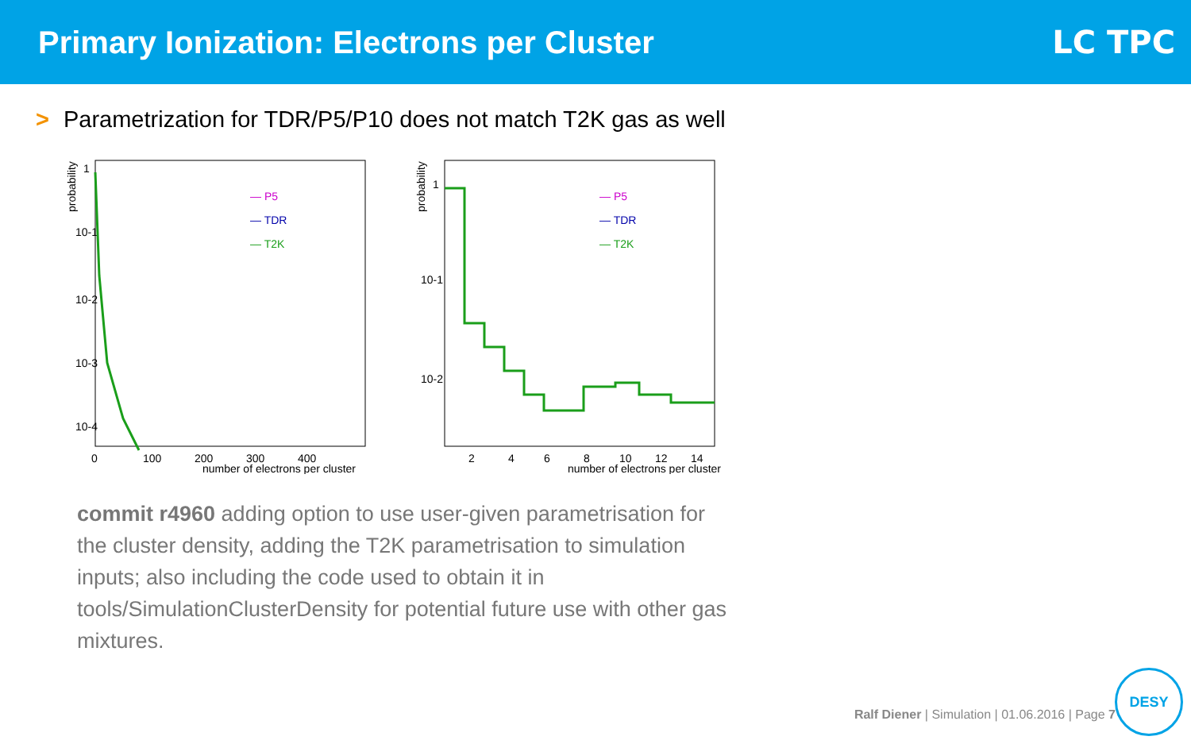Primary Ionization: Electrons per Cluster
LC TPC
> Parametrization for TDR/P5/P10 does not match T2K gas as well
probability
1
10-1
10-2
10-3
10-4
0
100
200
300
400
number of electrons per cluster
— P5
— TDR
— T2K
probability
1
10-1
10-2
2
4
6
8
10
12
14
number of electrons per cluster
— P5
— TDR
— T2K
commit r4960 adding option to use user-given parametrisation for the cluster density, adding the T2K parametrisation to simulation inputs; also including the code used to obtain it in tools/SimulationClusterDensity for potential future use with other gas mixtures.
Ralf Diener | Simulation | 01.06.2016 | Page 7
DESY